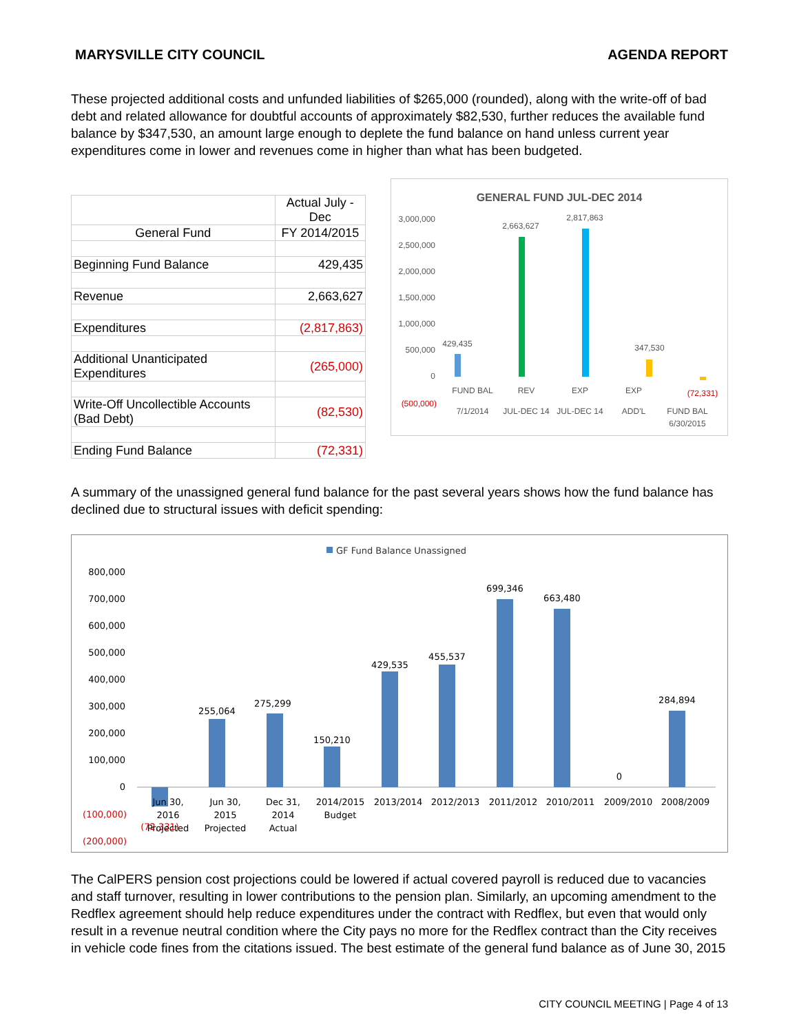MARYSVILLE CITY COUNCIL AGENDA REPORT
These projected additional costs and unfunded liabilities of $265,000 (rounded), along with the write-off of bad debt and related allowance for doubtful accounts of approximately $82,530, further reduces the available fund balance by $347,530, an amount large enough to deplete the fund balance on hand unless current year expenditures come in lower and revenues come in higher than what has been budgeted.
| | Actual July - Dec |
| General Fund | FY 2014/2015 |
| Beginning Fund Balance | 429,435 |
| Revenue | 2,663,627 |
| Expenditures | (2,817,863) |
| Additional Unanticipated Expenditures | (265,000) |
| Write-Off Uncollectible Accounts (Bad Debt) | (82,530) |
| Ending Fund Balance | (72,331) |
GENERAL FUND JUL-DEC 2014
3,000,000
2,500,000
2,000,000
1,500,000
1,000,000
500,000
0
(500,000)
429,435
2,663,627
2,817,863
347,530
(72,331)
FUND BAL
REV
EXP
EXP
7/1/2014
JUL-DEC 14
JUL-DEC 14
ADD'L
FUND BAL
6/30/2015
A summary of the unassigned general fund balance for the past several years shows how the fund balance has declined due to structural issues with deficit spending:
GF Fund Balance Unassigned
800,000
700,000
600,000
500,000
400,000
300,000
200,000
100,000
0
(100,000)
(200,000)
(72,331)
255,064
275,299
150,210
429,535
455,537
699,346
663,480
0
284,894
Jun 30,
2016
Projected
Jun 30,
2015
Projected
Dec 31,
2014
Actual
2014/2015
Budget
2013/2014
2012/2013
2011/2012
2010/2011
2009/2010
2008/2009
The CalPERS pension cost projections could be lowered if actual covered payroll is reduced due to vacancies and staff turnover, resulting in lower contributions to the pension plan. Similarly, an upcoming amendment to the Redflex agreement should help reduce expenditures under the contract with Redflex, but even that would only result in a revenue neutral condition where the City pays no more for the Redflex contract than the City receives in vehicle code fines from the citations issued. The best estimate of the general fund balance as of June 30, 2015
CITY COUNCIL MEETING | Page 4 of 13